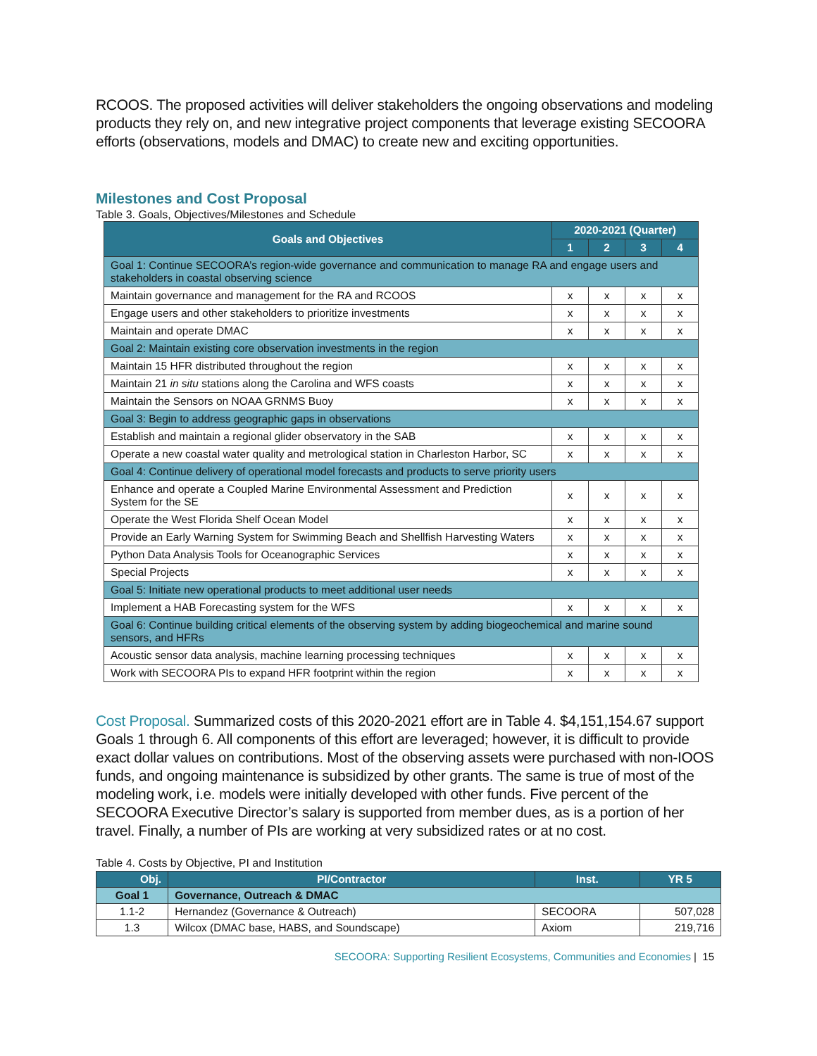RCOOS. The proposed activities will deliver stakeholders the ongoing observations and modeling products they rely on, and new integrative project components that leverage existing SECOORA efforts (observations, models and DMAC) to create new and exciting opportunities.
Milestones and Cost Proposal
Table 3. Goals, Objectives/Milestones and Schedule
| Goals and Objectives | 2020-2021 (Quarter) | | | |
| --- | --- | --- | --- | --- |
| | 1 | 2 | 3 | 4 |
| Goal 1: Continue SECOORA’s region-wide governance and communication to manage RA and engage users and stakeholders in coastal observing science | | | | |
| Maintain governance and management for the RA and RCOOS | x | x | x | x |
| Engage users and other stakeholders to prioritize investments | x | x | x | x |
| Maintain and operate DMAC | x | x | x | x |
| Goal 2: Maintain existing core observation investments in the region | | | | |
| Maintain 15 HFR distributed throughout the region | x | x | x | x |
| Maintain 21 in situ stations along the Carolina and WFS coasts | x | x | x | x |
| Maintain the Sensors on NOAA GRNMS Buoy | x | x | x | x |
| Goal 3: Begin to address geographic gaps in observations | | | | |
| Establish and maintain a regional glider observatory in the SAB | x | x | x | x |
| Operate a new coastal water quality and metrological station in Charleston Harbor, SC | x | x | x | x |
| Goal 4: Continue delivery of operational model forecasts and products to serve priority users | | | | |
| Enhance and operate a Coupled Marine Environmental Assessment and Prediction System for the SE | x | x | x | x |
| Operate the West Florida Shelf Ocean Model | x | x | x | x |
| Provide an Early Warning System for Swimming Beach and Shellfish Harvesting Waters | x | x | x | x |
| Python Data Analysis Tools for Oceanographic Services | x | x | x | x |
| Special Projects | x | x | x | x |
| Goal 5: Initiate new operational products to meet additional user needs | | | | |
| Implement a HAB Forecasting system for the WFS | x | x | x | x |
| Goal 6: Continue building critical elements of the observing system by adding biogeochemical and marine sound sensors, and HFRs | | | | |
| Acoustic sensor data analysis, machine learning processing techniques | x | x | x | x |
| Work with SECOORA PIs to expand HFR footprint within the region | x | x | x | x |
Cost Proposal. Summarized costs of this 2020-2021 effort are in Table 4. $4,151,154.67 support Goals 1 through 6. All components of this effort are leveraged; however, it is difficult to provide exact dollar values on contributions. Most of the observing assets were purchased with non-IOOS funds, and ongoing maintenance is subsidized by other grants. The same is true of most of the modeling work, i.e. models were initially developed with other funds. Five percent of the SECOORA Executive Director’s salary is supported from member dues, as is a portion of her travel. Finally, a number of PIs are working at very subsidized rates or at no cost.
Table 4. Costs by Objective, PI and Institution
| Obj. | PI/Contractor | Inst. | YR 5 |
| --- | --- | --- | --- |
| Goal 1 | Governance, Outreach & DMAC | | |
| 1.1-2 | Hernandez (Governance & Outreach) | SECOORA | 507,028 |
| 1.3 | Wilcox (DMAC base, HABS, and Soundscape) | Axiom | 219,716 |
SECOORA: Supporting Resilient Ecosystems, Communities and Economies | 15